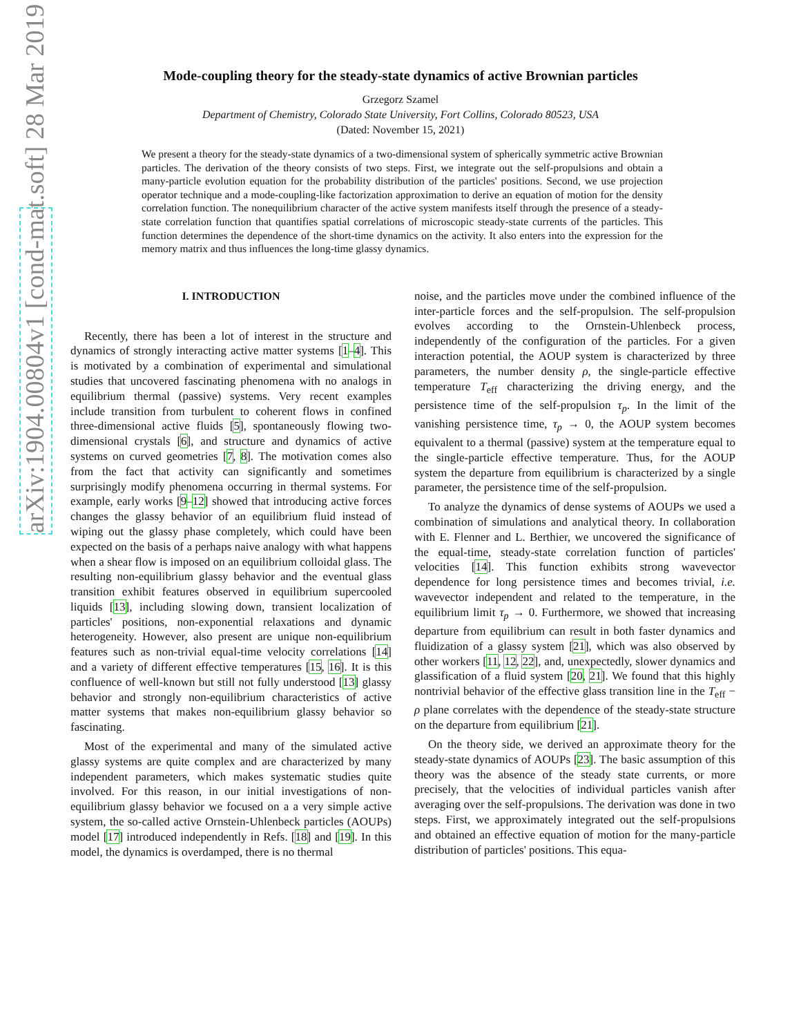arXiv:1904.00804v1 [cond-mat.soft] 28 Mar 2019
Mode-coupling theory for the steady-state dynamics of active Brownian particles
Grzegorz Szamel
Department of Chemistry, Colorado State University, Fort Collins, Colorado 80523, USA
(Dated: November 15, 2021)
We present a theory for the steady-state dynamics of a two-dimensional system of spherically symmetric active Brownian particles. The derivation of the theory consists of two steps. First, we integrate out the self-propulsions and obtain a many-particle evolution equation for the probability distribution of the particles' positions. Second, we use projection operator technique and a mode-coupling-like factorization approximation to derive an equation of motion for the density correlation function. The nonequilibrium character of the active system manifests itself through the presence of a steady-state correlation function that quantifies spatial correlations of microscopic steady-state currents of the particles. This function determines the dependence of the short-time dynamics on the activity. It also enters into the expression for the memory matrix and thus influences the long-time glassy dynamics.
I. INTRODUCTION
Recently, there has been a lot of interest in the structure and dynamics of strongly interacting active matter systems [1–4]. This is motivated by a combination of experimental and simulational studies that uncovered fascinating phenomena with no analogs in equilibrium thermal (passive) systems. Very recent examples include transition from turbulent to coherent flows in confined three-dimensional active fluids [5], spontaneously flowing two-dimensional crystals [6], and structure and dynamics of active systems on curved geometries [7, 8]. The motivation comes also from the fact that activity can significantly and sometimes surprisingly modify phenomena occurring in thermal systems. For example, early works [9–12] showed that introducing active forces changes the glassy behavior of an equilibrium fluid instead of wiping out the glassy phase completely, which could have been expected on the basis of a perhaps naive analogy with what happens when a shear flow is imposed on an equilibrium colloidal glass. The resulting non-equilibrium glassy behavior and the eventual glass transition exhibit features observed in equilibrium supercooled liquids [13], including slowing down, transient localization of particles' positions, non-exponential relaxations and dynamic heterogeneity. However, also present are unique non-equilibrium features such as non-trivial equal-time velocity correlations [14] and a variety of different effective temperatures [15, 16]. It is this confluence of well-known but still not fully understood [13] glassy behavior and strongly non-equilibrium characteristics of active matter systems that makes non-equilibrium glassy behavior so fascinating.
Most of the experimental and many of the simulated active glassy systems are quite complex and are characterized by many independent parameters, which makes systematic studies quite involved. For this reason, in our initial investigations of non-equilibrium glassy behavior we focused on a a very simple active system, the so-called active Ornstein-Uhlenbeck particles (AOUPs) model [17] introduced independently in Refs. [18] and [19]. In this model, the dynamics is overdamped, there is no thermal
noise, and the particles move under the combined influence of the inter-particle forces and the self-propulsion. The self-propulsion evolves according to the Ornstein-Uhlenbeck process, independently of the configuration of the particles. For a given interaction potential, the AOUP system is characterized by three parameters, the number density ρ, the single-particle effective temperature T<sub>eff</sub> characterizing the driving energy, and the persistence time of the self-propulsion τ<sub>p</sub>. In the limit of the vanishing persistence time, τ<sub>p</sub> → 0, the AOUP system becomes equivalent to a thermal (passive) system at the temperature equal to the single-particle effective temperature. Thus, for the AOUP system the departure from equilibrium is characterized by a single parameter, the persistence time of the self-propulsion.
To analyze the dynamics of dense systems of AOUPs we used a combination of simulations and analytical theory. In collaboration with E. Flenner and L. Berthier, we uncovered the significance of the equal-time, steady-state correlation function of particles' velocities [14]. This function exhibits strong wavevector dependence for long persistence times and becomes trivial, i.e. wavevector independent and related to the temperature, in the equilibrium limit τ<sub>p</sub> → 0. Furthermore, we showed that increasing departure from equilibrium can result in both faster dynamics and fluidization of a glassy system [21], which was also observed by other workers [11, 12, 22], and, unexpectedly, slower dynamics and glassification of a fluid system [20, 21]. We found that this highly nontrivial behavior of the effective glass transition line in the T<sub>eff</sub> − ρ plane correlates with the dependence of the steady-state structure on the departure from equilibrium [21].
On the theory side, we derived an approximate theory for the steady-state dynamics of AOUPs [23]. The basic assumption of this theory was the absence of the steady state currents, or more precisely, that the velocities of individual particles vanish after averaging over the self-propulsions. The derivation was done in two steps. First, we approximately integrated out the self-propulsions and obtained an effective equation of motion for the many-particle distribution of particles' positions. This equa-